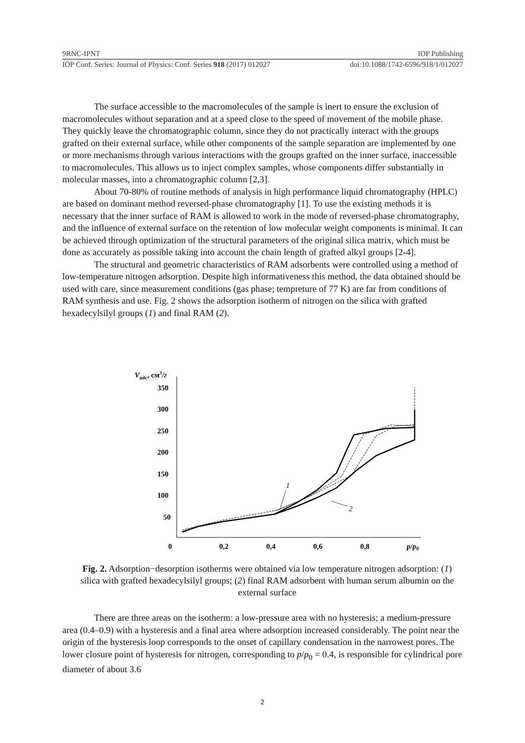9RNC-IPNT IOP Publishing
IOP Conf. Series: Journal of Physics: Conf. Series 918 (2017) 012027 doi:10.1088/1742-6596/918/1/012027
The surface accessible to the macromolecules of the sample is inert to ensure the exclusion of macromolecules without separation and at a speed close to the speed of movement of the mobile phase. They quickly leave the chromatographic column, since they do not practically interact with the groups grafted on their external surface, while other components of the sample separation are implemented by one or more mechanisms through various interactions with the groups grafted on the inner surface, inaccessible to macromolecules. This allows us to inject complex samples, whose components differ substantially in molecular masses, into a chromatographic column [2,3].
About 70-80% of routine methods of analysis in high performance liquid chromatography (HPLC) are based on dominant method reversed-phase chromatography [1]. To use the existing methods it is necessary that the inner surface of RAM is allowed to work in the mode of reversed-phase chromatography, and the influence of external surface on the retention of low molecular weight components is minimal. It can be achieved through optimization of the structural parameters of the original silica matrix, which must be done as accurately as possible taking into account the chain length of grafted alkyl groups [2-4].
The structural and geometric characteristics of RAM adsorbents were controlled using a method of low-temperature nitrogen adsorption. Despite high informativeness this method, the data obtained should be used with care, since measurement conditions (gas phase; tempreture of 77 K) are far from conditions of RAM synthesis and use. Fig. 2 shows the adsorption isotherm of nitrogen on the silica with grafted hexadecylsilyl groups (1) and final RAM (2).
Vадс, см3/г
350
300
250
200
150
100
50
0
0,2
0,4
0,6
0,8
p/p0
1
2
Fig. 2. Adsorption−desorption isotherms were obtained via low temperature nitrogen adsorption: (1) silica with grafted hexadecylsilyl groups; (2) final RAM adsorbent with human serum albumin on the external surface
There are three areas on the isotherm: a low-pressure area with no hysteresis; a medium-pressure area (0.4–0.9) with a hysteresis and a final area where adsorption increased considerably. The point near the origin of the hysteresis loop corresponds to the onset of capillary condensation in the narrowest pores. The lower closure point of hysteresis for nitrogen, corresponding to p/p<sub>0</sub> = 0.4, is responsible for cylindrical pore diameter of about 3.6
2